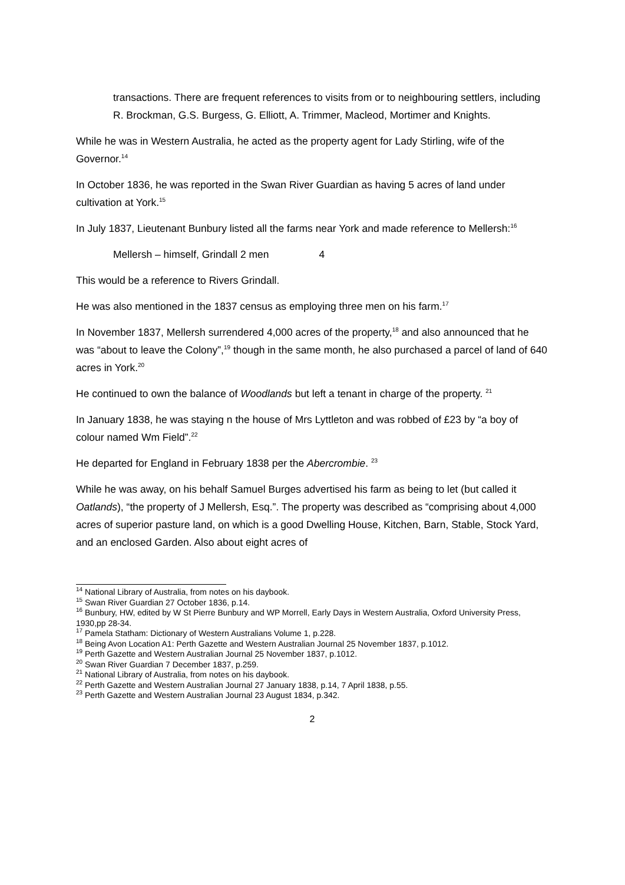transactions. There are frequent references to visits from or to neighbouring settlers, including R. Brockman, G.S. Burgess, G. Elliott, A. Trimmer, Macleod, Mortimer and Knights.
While he was in Western Australia, he acted as the property agent for Lady Stirling, wife of the Governor.<sup>14</sup>
In October 1836, he was reported in the Swan River Guardian as having 5 acres of land under cultivation at York.<sup>15</sup>
In July 1837, Lieutenant Bunbury listed all the farms near York and made reference to Mellersh:<sup>16</sup>
Mellersh – himself, Grindall 2 men 4
This would be a reference to Rivers Grindall.
He was also mentioned in the 1837 census as employing three men on his farm.<sup>17</sup>
In November 1837, Mellersh surrendered 4,000 acres of the property,<sup>18</sup> and also announced that he was “about to leave the Colony”,<sup>19</sup> though in the same month, he also purchased a parcel of land of 640 acres in York.<sup>20</sup>
He continued to own the balance of Woodlands but left a tenant in charge of the property. <sup>21</sup>
In January 1838, he was staying n the house of Mrs Lyttleton and was robbed of £23 by “a boy of colour named Wm Field”.<sup>22</sup>
He departed for England in February 1838 per the Abercrombie. <sup>23</sup>
While he was away, on his behalf Samuel Burges advertised his farm as being to let (but called it Oatlands), “the property of J Mellersh, Esq.”. The property was described as “comprising about 4,000 acres of superior pasture land, on which is a good Dwelling House, Kitchen, Barn, Stable, Stock Yard, and an enclosed Garden. Also about eight acres of
<sup>14</sup> National Library of Australia, from notes on his daybook.
<sup>15</sup> Swan River Guardian 27 October 1836, p.14.
<sup>16</sup> Bunbury, HW, edited by W St Pierre Bunbury and WP Morrell, Early Days in Western Australia, Oxford University Press, 1930,pp 28-34.
<sup>17</sup> Pamela Statham: Dictionary of Western Australians Volume 1, p.228.
<sup>18</sup> Being Avon Location A1: Perth Gazette and Western Australian Journal 25 November 1837, p.1012.
<sup>19</sup> Perth Gazette and Western Australian Journal 25 November 1837, p.1012.
<sup>20</sup> Swan River Guardian 7 December 1837, p.259.
<sup>21</sup> National Library of Australia, from notes on his daybook.
<sup>22</sup> Perth Gazette and Western Australian Journal 27 January 1838, p.14, 7 April 1838, p.55.
<sup>23</sup> Perth Gazette and Western Australian Journal 23 August 1834, p.342.
2